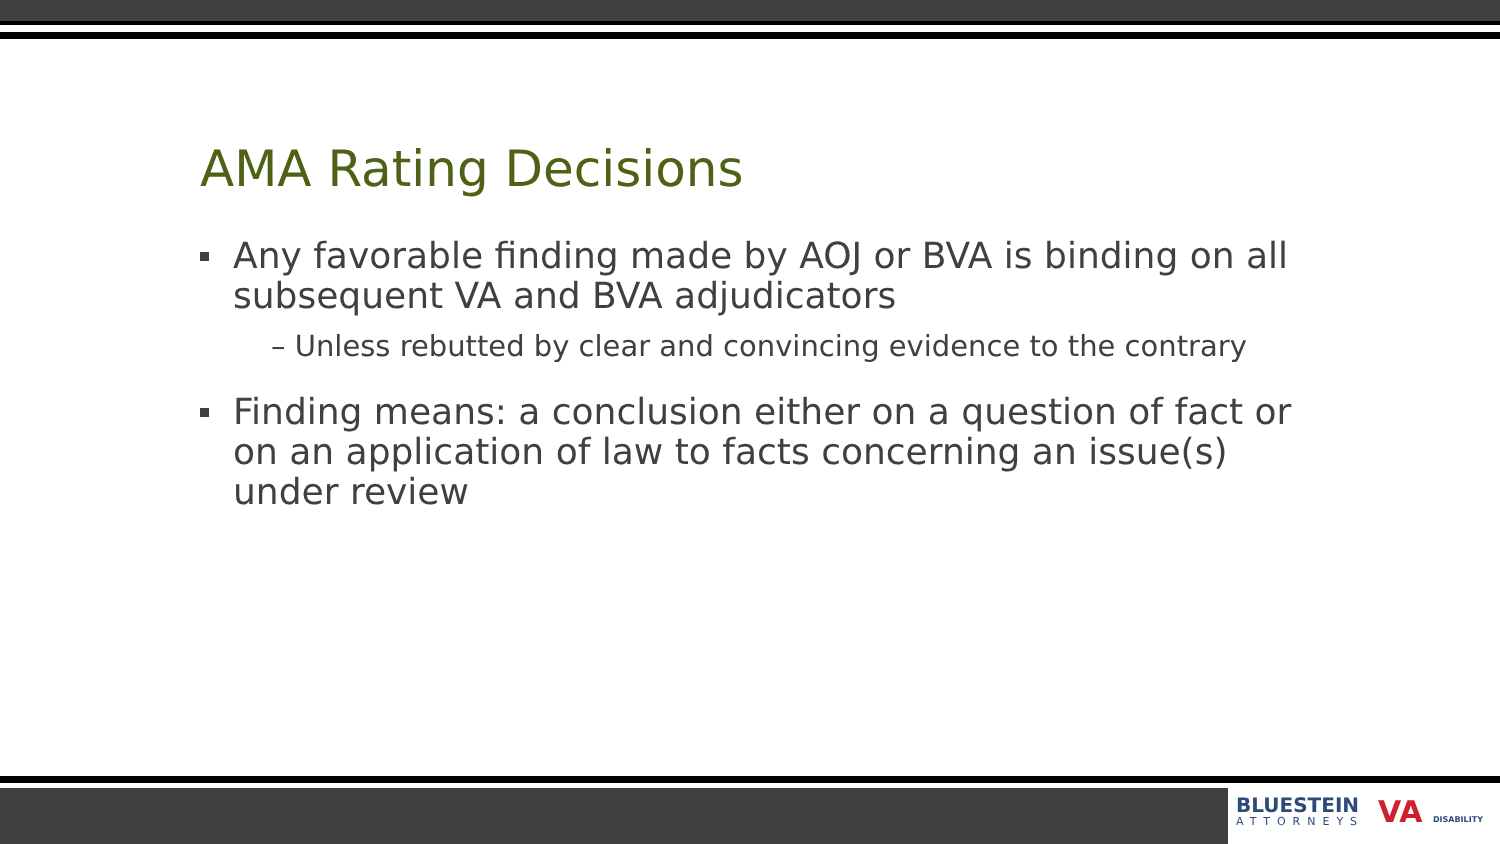AMA Rating Decisions
Any favorable finding made by AOJ or BVA is binding on all subsequent VA and BVA adjudicators
– Unless rebutted by clear and convincing evidence to the contrary
Finding means: a conclusion either on a question of fact or on an application of law to facts concerning an issue(s) under review
BLUESTEIN
ATTORNEYS
VA DISABILITY